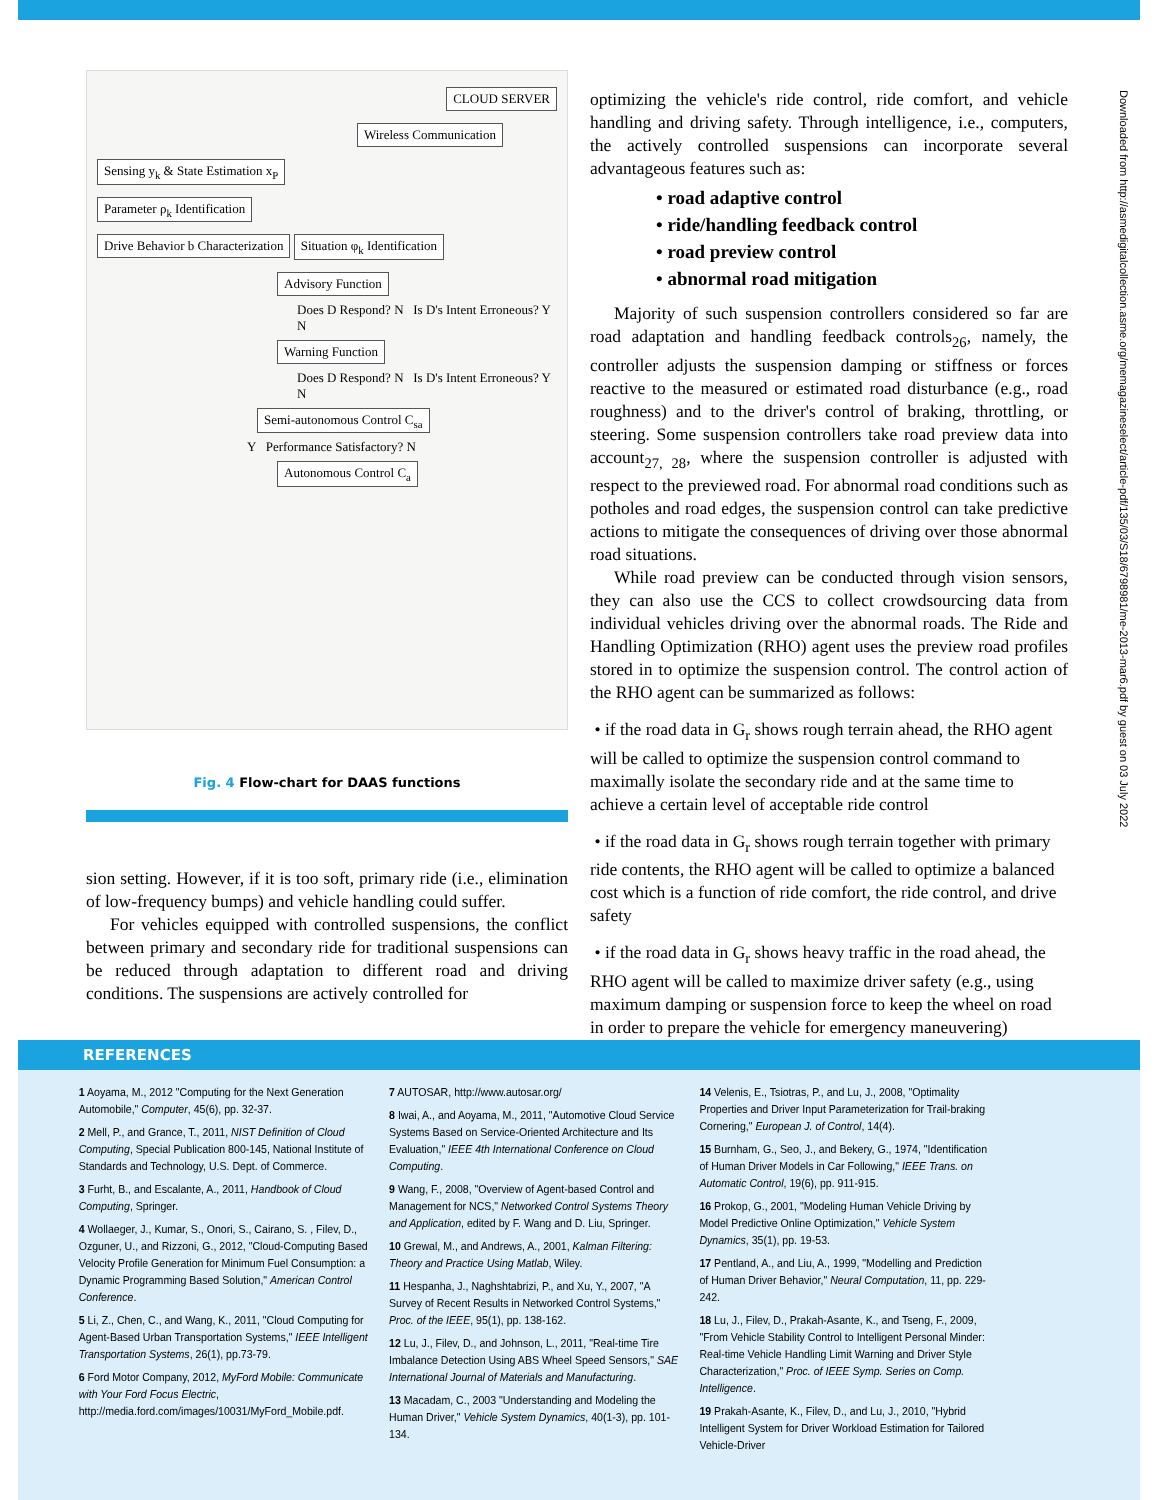Downloaded from http://asmedigitalcollection.asme.org/memagazineselect/article-pdf/135/03/S18/6798981/me-2013-mar6.pdf by guest on 03 July 2022
CLOUD SERVER
Wireless Communication
Sensing y<sub>k</sub> & State Estimation x<sub>P</sub>
Parameter ρ<sub>k</sub> Identification
Drive Behavior b Characterization Situation φ<sub>k</sub> Identification
Advisory Function
Does D Respond? N Is D's Intent Erroneous? Y N
Warning Function
Does D Respond? N Is D's Intent Erroneous? Y N
Semi-autonomous Control C<sub>sa</sub>
Y Performance Satisfactory? N
Autonomous Control C<sub>a</sub>
Fig. 4 Flow-chart for DAAS functions
sion setting. However, if it is too soft, primary ride (i.e., elimination of low-frequency bumps) and vehicle handling could suffer.
For vehicles equipped with controlled suspensions, the conflict between primary and secondary ride for traditional suspensions can be reduced through adaptation to different road and driving conditions. The suspensions are actively controlled for
optimizing the vehicle's ride control, ride comfort, and vehicle handling and driving safety. Through intelligence, i.e., computers, the actively controlled suspensions can incorporate several advantageous features such as:
• road adaptive control
• ride/handling feedback control
• road preview control
• abnormal road mitigation
Majority of such suspension controllers considered so far are road adaptation and handling feedback controls<sub>26</sub>, namely, the controller adjusts the suspension damping or stiffness or forces reactive to the measured or estimated road disturbance (e.g., road roughness) and to the driver's control of braking, throttling, or steering. Some suspension controllers take road preview data into account<sub>27, 28</sub>, where the suspension controller is adjusted with respect to the previewed road. For abnormal road conditions such as potholes and road edges, the suspension control can take predictive actions to mitigate the consequences of driving over those abnormal road situations.
While road preview can be conducted through vision sensors, they can also use the CCS to collect crowdsourcing data from individual vehicles driving over the abnormal roads. The Ride and Handling Optimization (RHO) agent uses the preview road profiles stored in to optimize the suspension control. The control action of the RHO agent can be summarized as follows:
• if the road data in G<sub>r</sub> shows rough terrain ahead, the RHO agent will be called to optimize the suspension control command to maximally isolate the secondary ride and at the same time to achieve a certain level of acceptable ride control
• if the road data in G<sub>r</sub> shows rough terrain together with primary ride contents, the RHO agent will be called to optimize a balanced cost which is a function of ride comfort, the ride control, and drive safety
• if the road data in G<sub>r</sub> shows heavy traffic in the road ahead, the RHO agent will be called to maximize driver safety (e.g., using maximum damping or suspension force to keep the wheel on road in order to prepare the vehicle for emergency maneuvering)
REFERENCES
1 Aoyama, M., 2012 "Computing for the Next Generation Automobile," Computer, 45(6), pp. 32-37.
2 Mell, P., and Grance, T., 2011, NIST Definition of Cloud Computing, Special Publication 800-145, National Institute of Standards and Technology, U.S. Dept. of Commerce.
3 Furht, B., and Escalante, A., 2011, Handbook of Cloud Computing, Springer.
4 Wollaeger, J., Kumar, S., Onori, S., Cairano, S. , Filev, D., Ozguner, U., and Rizzoni, G., 2012, "Cloud-Computing Based Velocity Profile Generation for Minimum Fuel Consumption: a Dynamic Programming Based Solution," American Control Conference.
5 Li, Z., Chen, C., and Wang, K., 2011, "Cloud Computing for Agent-Based Urban Transportation Systems," IEEE Intelligent Transportation Systems, 26(1), pp.73-79.
6 Ford Motor Company, 2012, MyFord Mobile: Communicate with Your Ford Focus Electric, http://media.ford.com/images/10031/MyFord_Mobile.pdf.
7 AUTOSAR, http://www.autosar.org/
8 Iwai, A., and Aoyama, M., 2011, "Automotive Cloud Service Systems Based on Service-Oriented Architecture and Its Evaluation," IEEE 4th International Conference on Cloud Computing.
9 Wang, F., 2008, "Overview of Agent-based Control and Management for NCS," Networked Control Systems Theory and Application, edited by F. Wang and D. Liu, Springer.
10 Grewal, M., and Andrews, A., 2001, Kalman Filtering: Theory and Practice Using Matlab, Wiley.
11 Hespanha, J., Naghshtabrizi, P., and Xu, Y., 2007, "A Survey of Recent Results in Networked Control Systems," Proc. of the IEEE, 95(1), pp. 138-162.
12 Lu, J., Filev, D., and Johnson, L., 2011, "Real-time Tire Imbalance Detection Using ABS Wheel Speed Sensors," SAE International Journal of Materials and Manufacturing.
13 Macadam, C., 2003 "Understanding and Modeling the Human Driver," Vehicle System Dynamics, 40(1-3), pp. 101-134.
14 Velenis, E., Tsiotras, P., and Lu, J., 2008, "Optimality Properties and Driver Input Parameterization for Trail-braking Cornering," European J. of Control, 14(4).
15 Burnham, G., Seo, J., and Bekery, G., 1974, "Identification of Human Driver Models in Car Following," IEEE Trans. on Automatic Control, 19(6), pp. 911-915.
16 Prokop, G., 2001, "Modeling Human Vehicle Driving by Model Predictive Online Optimization," Vehicle System Dynamics, 35(1), pp. 19-53.
17 Pentland, A., and Liu, A., 1999, "Modelling and Prediction of Human Driver Behavior," Neural Computation, 11, pp. 229-242.
18 Lu, J., Filev, D., Prakah-Asante, K., and Tseng, F., 2009, "From Vehicle Stability Control to Intelligent Personal Minder: Real-time Vehicle Handling Limit Warning and Driver Style Characterization," Proc. of IEEE Symp. Series on Comp. Intelligence.
19 Prakah-Asante, K., Filev, D., and Lu, J., 2010, "Hybrid Intelligent System for Driver Workload Estimation for Tailored Vehicle-Driver